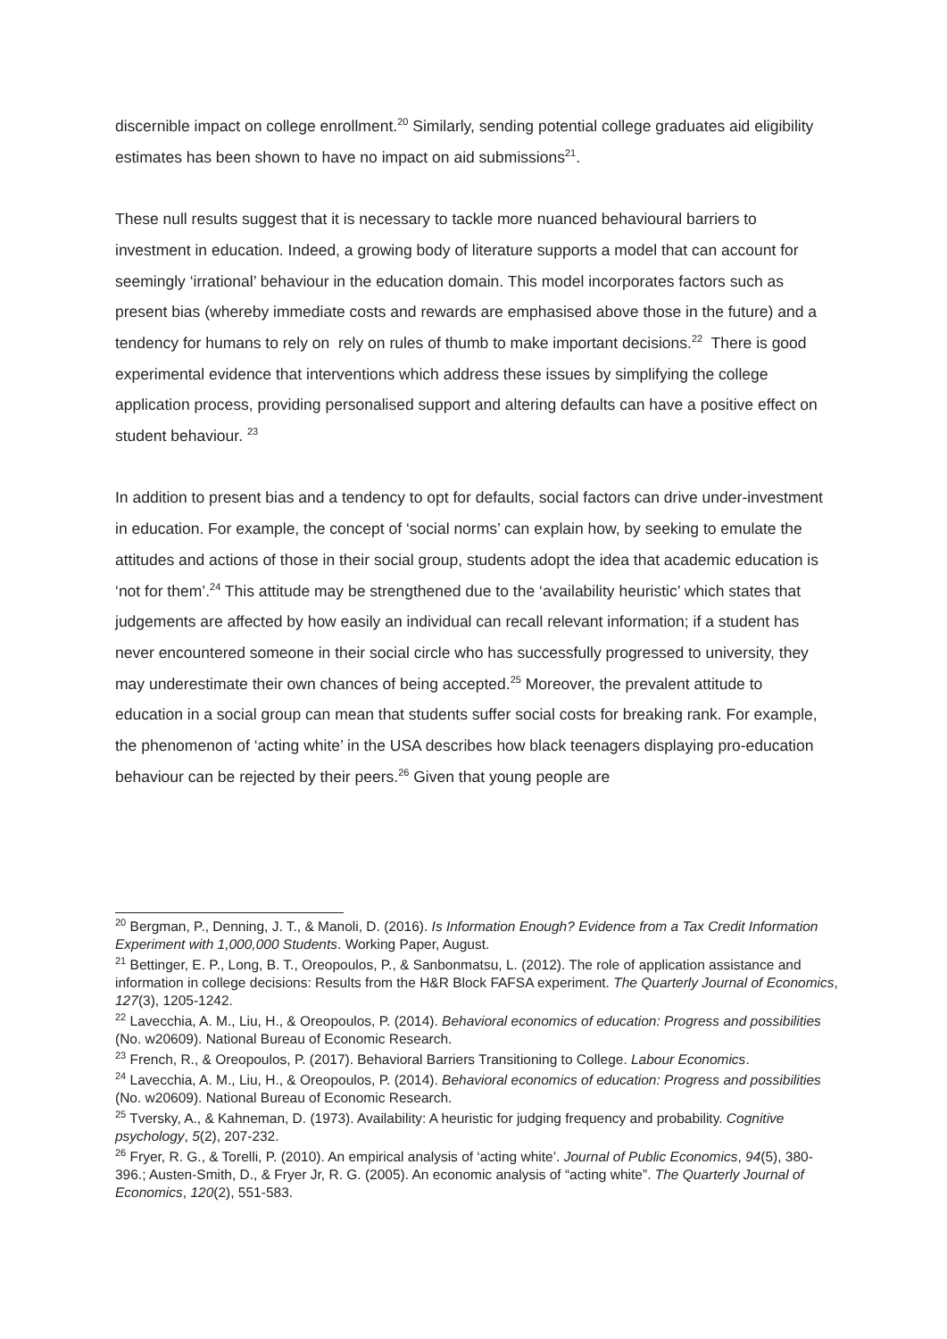discernible impact on college enrollment.<sup>20</sup> Similarly, sending potential college graduates aid eligibility estimates has been shown to have no impact on aid submissions<sup>21</sup>.
These null results suggest that it is necessary to tackle more nuanced behavioural barriers to investment in education. Indeed, a growing body of literature supports a model that can account for seemingly ‘irrational’ behaviour in the education domain. This model incorporates factors such as present bias (whereby immediate costs and rewards are emphasised above those in the future) and a tendency for humans to rely on rely on rules of thumb to make important decisions.<sup>22</sup> There is good experimental evidence that interventions which address these issues by simplifying the college application process, providing personalised support and altering defaults can have a positive effect on student behaviour. <sup>23</sup>
In addition to present bias and a tendency to opt for defaults, social factors can drive under-investment in education. For example, the concept of ‘social norms’ can explain how, by seeking to emulate the attitudes and actions of those in their social group, students adopt the idea that academic education is ‘not for them’.<sup>24</sup> This attitude may be strengthened due to the ‘availability heuristic’ which states that judgements are affected by how easily an individual can recall relevant information; if a student has never encountered someone in their social circle who has successfully progressed to university, they may underestimate their own chances of being accepted.<sup>25</sup> Moreover, the prevalent attitude to education in a social group can mean that students suffer social costs for breaking rank. For example, the phenomenon of ‘acting white’ in the USA describes how black teenagers displaying pro-education behaviour can be rejected by their peers.<sup>26</sup> Given that young people are
<sup>20</sup> Bergman, P., Denning, J. T., & Manoli, D. (2016). Is Information Enough? Evidence from a Tax Credit Information Experiment with 1,000,000 Students. Working Paper, August.
<sup>21</sup> Bettinger, E. P., Long, B. T., Oreopoulos, P., & Sanbonmatsu, L. (2012). The role of application assistance and information in college decisions: Results from the H&R Block FAFSA experiment. The Quarterly Journal of Economics, 127(3), 1205-1242.
<sup>22</sup> Lavecchia, A. M., Liu, H., & Oreopoulos, P. (2014). Behavioral economics of education: Progress and possibilities (No. w20609). National Bureau of Economic Research.
<sup>23</sup> French, R., & Oreopoulos, P. (2017). Behavioral Barriers Transitioning to College. Labour Economics.
<sup>24</sup> Lavecchia, A. M., Liu, H., & Oreopoulos, P. (2014). Behavioral economics of education: Progress and possibilities (No. w20609). National Bureau of Economic Research.
<sup>25</sup> Tversky, A., & Kahneman, D. (1973). Availability: A heuristic for judging frequency and probability. Cognitive psychology, 5(2), 207-232.
<sup>26</sup> Fryer, R. G., & Torelli, P. (2010). An empirical analysis of ‘acting white’. Journal of Public Economics, 94(5), 380-396.; Austen-Smith, D., & Fryer Jr, R. G. (2005). An economic analysis of “acting white”. The Quarterly Journal of Economics, 120(2), 551-583.